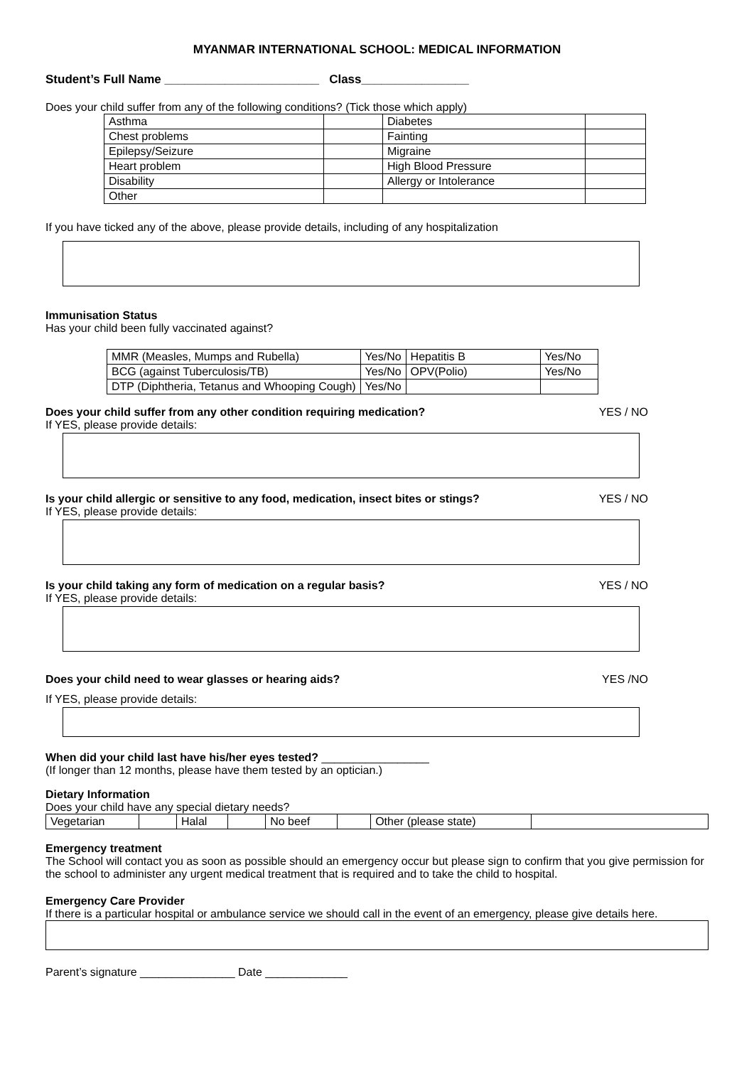MYANMAR INTERNATIONAL SCHOOL: MEDICAL INFORMATION
Student’s Full Name _______________________ Class________________
Does your child suffer from any of the following conditions? (Tick those which apply)
| Asthma | | Diabetes | |
| Chest problems | | Fainting | |
| Epilepsy/Seizure | | Migraine | |
| Heart problem | | High Blood Pressure | |
| Disability | | Allergy or Intolerance | |
| Other | | | |
If you have ticked any of the above, please provide details, including of any hospitalization
Immunisation Status
Has your child been fully vaccinated against?
| MMR (Measles, Mumps and Rubella) | Yes/No | Hepatitis B | Yes/No |
| BCG (against Tuberculosis/TB) | Yes/No | OPV(Polio) | Yes/No |
| DTP (Diphtheria, Tetanus and Whooping Cough) | Yes/No | | |
Does your child suffer from any other condition requiring medication? YES / NO
If YES, please provide details:
Is your child allergic or sensitive to any food, medication, insect bites or stings? YES / NO
If YES, please provide details:
Is your child taking any form of medication on a regular basis? YES / NO
If YES, please provide details:
Does your child need to wear glasses or hearing aids? YES /NO
If YES, please provide details:
When did your child last have his/her eyes tested? _________________
(If longer than 12 months, please have them tested by an optician.)
Dietary Information
Does your child have any special dietary needs?
| Vegetarian | | Halal | | No beef | | Other (please state) | |
Emergency treatment
The School will contact you as soon as possible should an emergency occur but please sign to confirm that you give permission for the school to administer any urgent medical treatment that is required and to take the child to hospital.
Emergency Care Provider
If there is a particular hospital or ambulance service we should call in the event of an emergency, please give details here.
Parent’s signature _______________ Date _____________